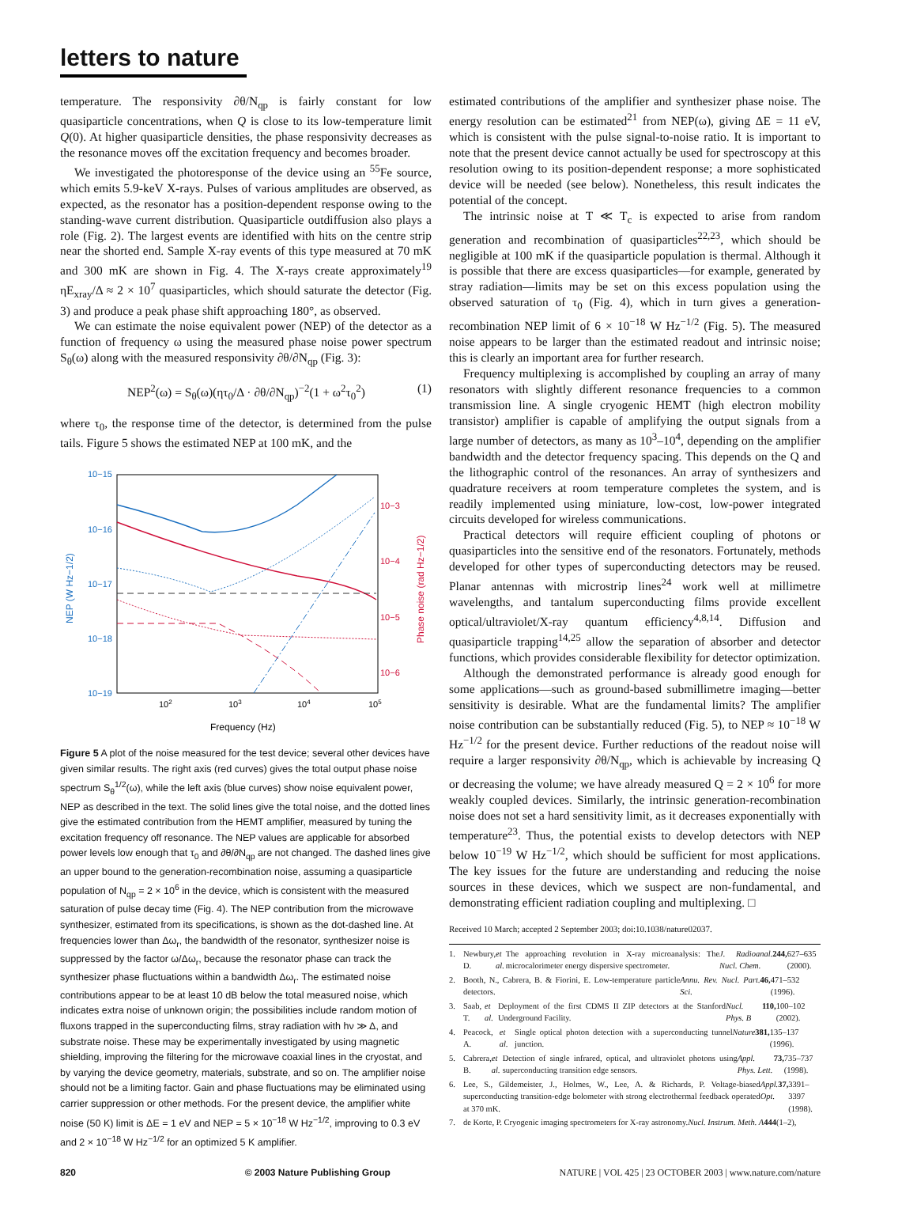letters to nature
temperature. The responsivity ∂θ/N<sub>qp</sub> is fairly constant for low quasiparticle concentrations, when Q is close to its low-temperature limit Q(0). At higher quasiparticle densities, the phase responsivity decreases as the resonance moves off the excitation frequency and becomes broader.
We investigated the photoresponse of the device using an <sup>55</sup>Fe source, which emits 5.9-keV X-rays. Pulses of various amplitudes are observed, as expected, as the resonator has a position-dependent response owing to the standing-wave current distribution. Quasiparticle outdiffusion also plays a role (Fig. 2). The largest events are identified with hits on the centre strip near the shorted end. Sample X-ray events of this type measured at 70 mK and 300 mK are shown in Fig. 4. The X-rays create approximately<sup>19</sup> ηE<sub>xray</sub>/Δ ≈ 2 × 10<sup>7</sup> quasiparticles, which should saturate the detector (Fig. 3) and produce a peak phase shift approaching 180°, as observed.
We can estimate the noise equivalent power (NEP) of the detector as a function of frequency ω using the measured phase noise power spectrum S<sub>θ</sub>(ω) along with the measured responsivity ∂θ/∂N<sub>qp</sub> (Fig. 3):
NEP<sup>2</sup>(ω) = S<sub>θ</sub>(ω)(ητ<sub>0</sub>/Δ · ∂θ/∂N<sub>qp</sub>)<sup>−2</sup>(1 + ω<sup>2</sup>τ<sub>0</sub><sup>2</sup>) (1)
where τ<sub>0</sub>, the response time of the detector, is determined from the pulse tails. Figure 5 shows the estimated NEP at 100 mK, and the
10−15
10−16
10−17
10−18
10−19
NEP (W Hz−1/2)
10−3
10−4
10−5
10−6
Phase noise (rad Hz−1/2)
102
103
104
105
Frequency (Hz)
Figure 5 A plot of the noise measured for the test device; several other devices have given similar results. The right axis (red curves) gives the total output phase noise spectrum S<sub>θ</sub><sup>1/2</sup>(ω), while the left axis (blue curves) show noise equivalent power, NEP as described in the text. The solid lines give the total noise, and the dotted lines give the estimated contribution from the HEMT amplifier, measured by tuning the excitation frequency off resonance. The NEP values are applicable for absorbed power levels low enough that τ<sub>0</sub> and ∂θ/∂N<sub>qp</sub> are not changed. The dashed lines give an upper bound to the generation-recombination noise, assuming a quasiparticle population of N<sub>qp</sub> = 2 × 10<sup>6</sup> in the device, which is consistent with the measured saturation of pulse decay time (Fig. 4). The NEP contribution from the microwave synthesizer, estimated from its specifications, is shown as the dot-dashed line. At frequencies lower than Δω<sub>r</sub>, the bandwidth of the resonator, synthesizer noise is suppressed by the factor ω/Δω<sub>r</sub>, because the resonator phase can track the synthesizer phase fluctuations within a bandwidth Δω<sub>r</sub>. The estimated noise contributions appear to be at least 10 dB below the total measured noise, which indicates extra noise of unknown origin; the possibilities include random motion of fluxons trapped in the superconducting films, stray radiation with hν ≫ Δ, and substrate noise. These may be experimentally investigated by using magnetic shielding, improving the filtering for the microwave coaxial lines in the cryostat, and by varying the device geometry, materials, substrate, and so on. The amplifier noise should not be a limiting factor. Gain and phase fluctuations may be eliminated using carrier suppression or other methods. For the present device, the amplifier white noise (50 K) limit is ΔE = 1 eV and NEP = 5 × 10<sup>−18</sup> W Hz<sup>−1/2</sup>, improving to 0.3 eV and 2 × 10<sup>−18</sup> W Hz<sup>−1/2</sup> for an optimized 5 K amplifier.
estimated contributions of the amplifier and synthesizer phase noise. The energy resolution can be estimated<sup>21</sup> from NEP(ω), giving ΔE = 11 eV, which is consistent with the pulse signal-to-noise ratio. It is important to note that the present device cannot actually be used for spectroscopy at this resolution owing to its position-dependent response; a more sophisticated device will be needed (see below). Nonetheless, this result indicates the potential of the concept.
The intrinsic noise at T ≪ T<sub>c</sub> is expected to arise from random generation and recombination of quasiparticles<sup>22,23</sup>, which should be negligible at 100 mK if the quasiparticle population is thermal. Although it is possible that there are excess quasiparticles—for example, generated by stray radiation—limits may be set on this excess population using the observed saturation of τ<sub>0</sub> (Fig. 4), which in turn gives a generation-recombination NEP limit of 6 × 10<sup>−18</sup> W Hz<sup>−1/2</sup> (Fig. 5). The measured noise appears to be larger than the estimated readout and intrinsic noise; this is clearly an important area for further research.
Frequency multiplexing is accomplished by coupling an array of many resonators with slightly different resonance frequencies to a common transmission line. A single cryogenic HEMT (high electron mobility transistor) amplifier is capable of amplifying the output signals from a large number of detectors, as many as 10<sup>3</sup>–10<sup>4</sup>, depending on the amplifier bandwidth and the detector frequency spacing. This depends on the Q and the lithographic control of the resonances. An array of synthesizers and quadrature receivers at room temperature completes the system, and is readily implemented using miniature, low-cost, low-power integrated circuits developed for wireless communications.
Practical detectors will require efficient coupling of photons or quasiparticles into the sensitive end of the resonators. Fortunately, methods developed for other types of superconducting detectors may be reused. Planar antennas with microstrip lines<sup>24</sup> work well at millimetre wavelengths, and tantalum superconducting films provide excellent optical/ultraviolet/X-ray quantum efficiency<sup>4,8,14</sup>. Diffusion and quasiparticle trapping<sup>14,25</sup> allow the separation of absorber and detector functions, which provides considerable flexibility for detector optimization.
Although the demonstrated performance is already good enough for some applications—such as ground-based submillimetre imaging—better sensitivity is desirable. What are the fundamental limits? The amplifier noise contribution can be substantially reduced (Fig. 5), to NEP ≈ 10<sup>−18</sup> W Hz<sup>−1/2</sup> for the present device. Further reductions of the readout noise will require a larger responsivity ∂θ/N<sub>qp</sub>, which is achievable by increasing Q or decreasing the volume; we have already measured Q = 2 × 10<sup>6</sup> for more weakly coupled devices. Similarly, the intrinsic generation-recombination noise does not set a hard sensitivity limit, as it decreases exponentially with temperature<sup>23</sup>. Thus, the potential exists to develop detectors with NEP below 10<sup>−19</sup> W Hz<sup>−1/2</sup>, which should be sufficient for most applications. The key issues for the future are understanding and reducing the noise sources in these devices, which we suspect are non-fundamental, and demonstrating efficient radiation coupling and multiplexing. □
Received 10 March; accepted 2 September 2003; doi:10.1038/nature02037.
1. Newbury, D. et al. The approaching revolution in X-ray microanalysis: The microcalorimeter energy dispersive spectrometer. J. Radioanal. Nucl. Chem. 244, 627–635 (2000).
2. Booth, N., Cabrera, B. & Fiorini, E. Low-temperature particle detectors. Annu. Rev. Nucl. Part. Sci. 46, 471–532 (1996).
3. Saab, T. et al. Deployment of the first CDMS II ZIP detectors at the Stanford Underground Facility. Nucl. Phys. B 110, 100–102 (2002).
4. Peacock, A. et al. Single optical photon detection with a superconducting tunnel junction. Nature 381, 135–137 (1996).
5. Cabrera, B. et al. Detection of single infrared, optical, and ultraviolet photons using superconducting transition edge sensors. Appl. Phys. Lett. 73, 735–737 (1998).
6. Lee, S., Gildemeister, J., Holmes, W., Lee, A. & Richards, P. Voltage-biased superconducting transition-edge bolometer with strong electrothermal feedback operated at 370 mK. Appl. Opt. 37, 3391–3397 (1998).
7. de Korte, P. Cryogenic imaging spectrometers for X-ray astronomy. Nucl. Instrum. Meth. A 444 (1–2),
820 © 2003 Nature Publishing Group NATURE | VOL 425 | 23 OCTOBER 2003 | www.nature.com/nature